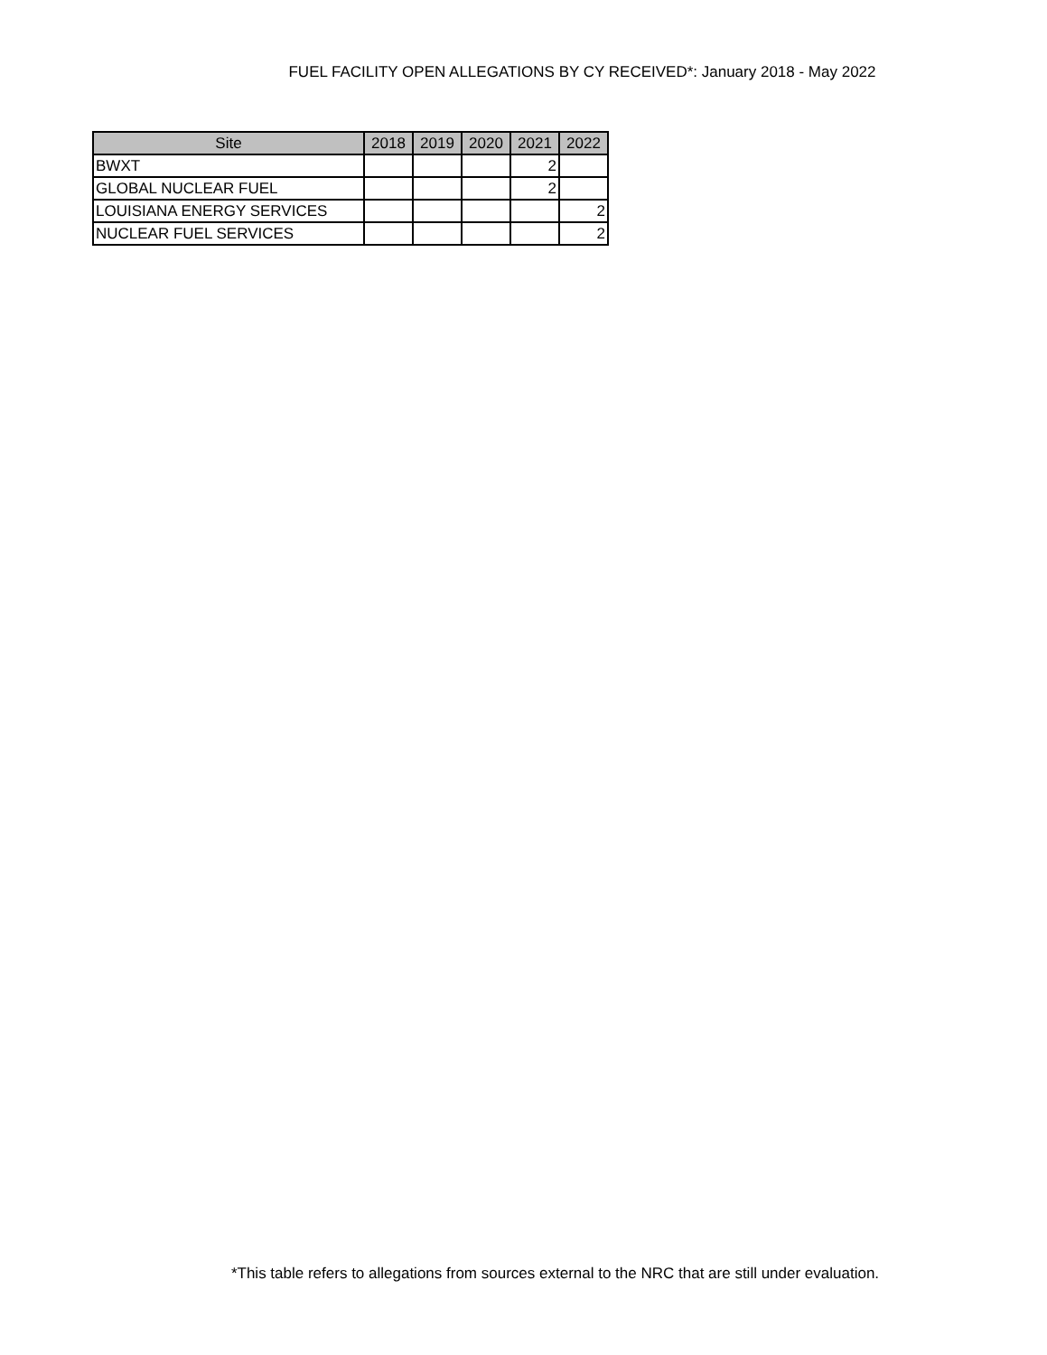FUEL FACILITY OPEN ALLEGATIONS BY CY RECEIVED*: January 2018 - May 2022
| Site | 2018 | 2019 | 2020 | 2021 | 2022 |
| --- | --- | --- | --- | --- | --- |
| BWXT | | | | 2 | |
| GLOBAL NUCLEAR FUEL | | | | 2 | |
| LOUISIANA ENERGY SERVICES | | | | | 2 |
| NUCLEAR FUEL SERVICES | | | | | 2 |
*This table refers to allegations from sources external to the NRC that are still under evaluation.